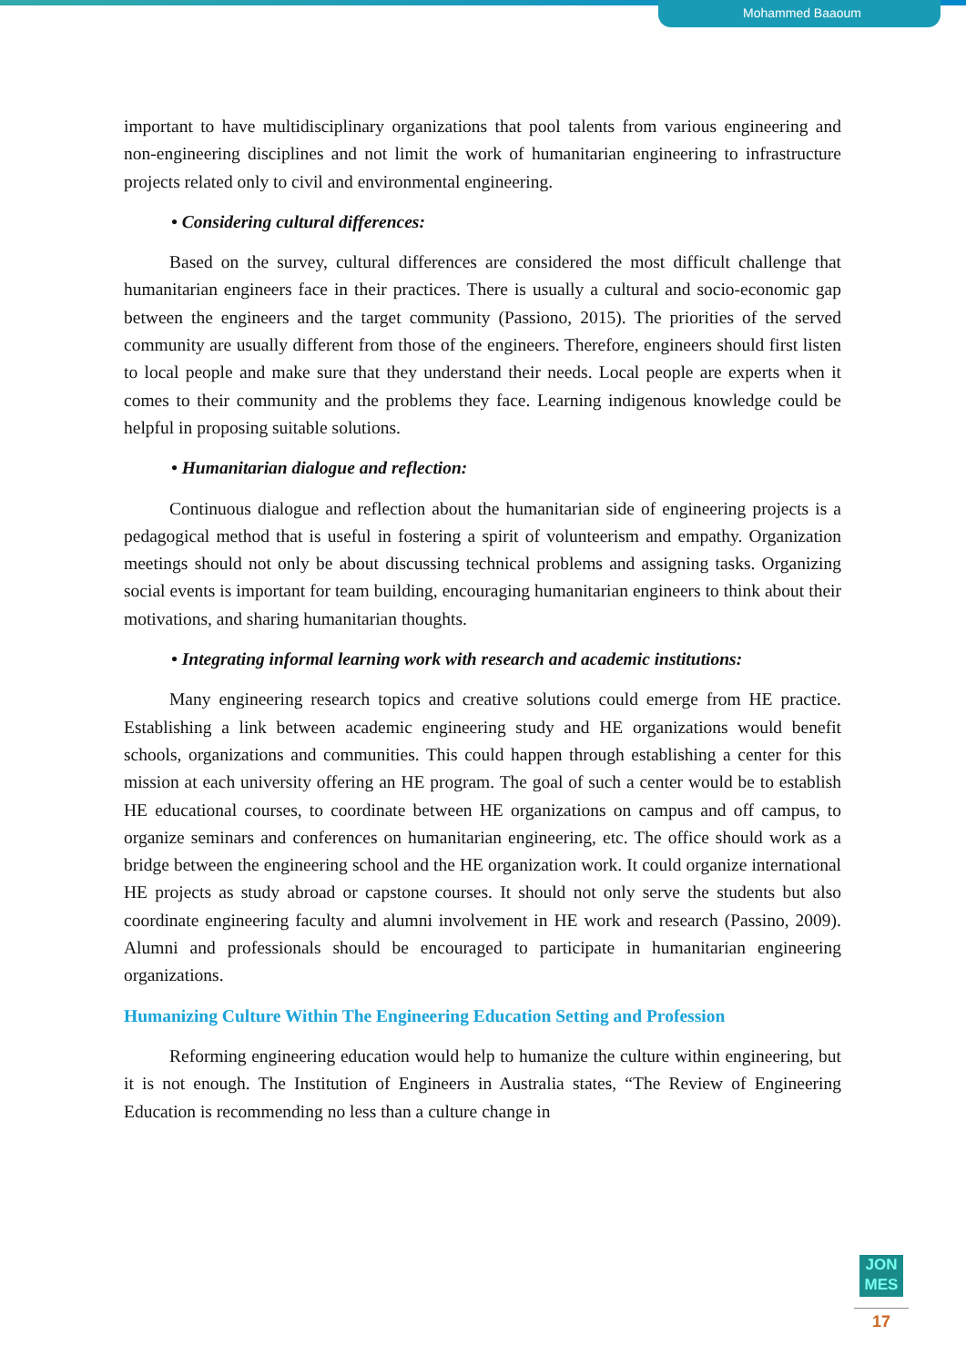Mohammed Baaoum
important to have multidisciplinary organizations that pool talents from various engineering and non-engineering disciplines and not limit the work of humanitarian engineering to infrastructure projects related only to civil and environmental engineering.
• Considering cultural differences:
Based on the survey, cultural differences are considered the most difficult challenge that humanitarian engineers face in their practices. There is usually a cultural and socio-economic gap between the engineers and the target community (Passiono, 2015). The priorities of the served community are usually different from those of the engineers. Therefore, engineers should first listen to local people and make sure that they understand their needs. Local people are experts when it comes to their community and the problems they face. Learning indigenous knowledge could be helpful in proposing suitable solutions.
• Humanitarian dialogue and reflection:
Continuous dialogue and reflection about the humanitarian side of engineering projects is a pedagogical method that is useful in fostering a spirit of volunteerism and empathy. Organization meetings should not only be about discussing technical problems and assigning tasks. Organizing social events is important for team building, encouraging humanitarian engineers to think about their motivations, and sharing humanitarian thoughts.
• Integrating informal learning work with research and academic institutions:
Many engineering research topics and creative solutions could emerge from HE practice. Establishing a link between academic engineering study and HE organizations would benefit schools, organizations and communities. This could happen through establishing a center for this mission at each university offering an HE program. The goal of such a center would be to establish HE educational courses, to coordinate between HE organizations on campus and off campus, to organize seminars and conferences on humanitarian engineering, etc. The office should work as a bridge between the engineering school and the HE organization work. It could organize international HE projects as study abroad or capstone courses. It should not only serve the students but also coordinate engineering faculty and alumni involvement in HE work and research (Passino, 2009). Alumni and professionals should be encouraged to participate in humanitarian engineering organizations.
Humanizing Culture Within The Engineering Education Setting and Profession
Reforming engineering education would help to humanize the culture within engineering, but it is not enough. The Institution of Engineers in Australia states, “The Review of Engineering Education is recommending no less than a culture change in
JON
MES
17